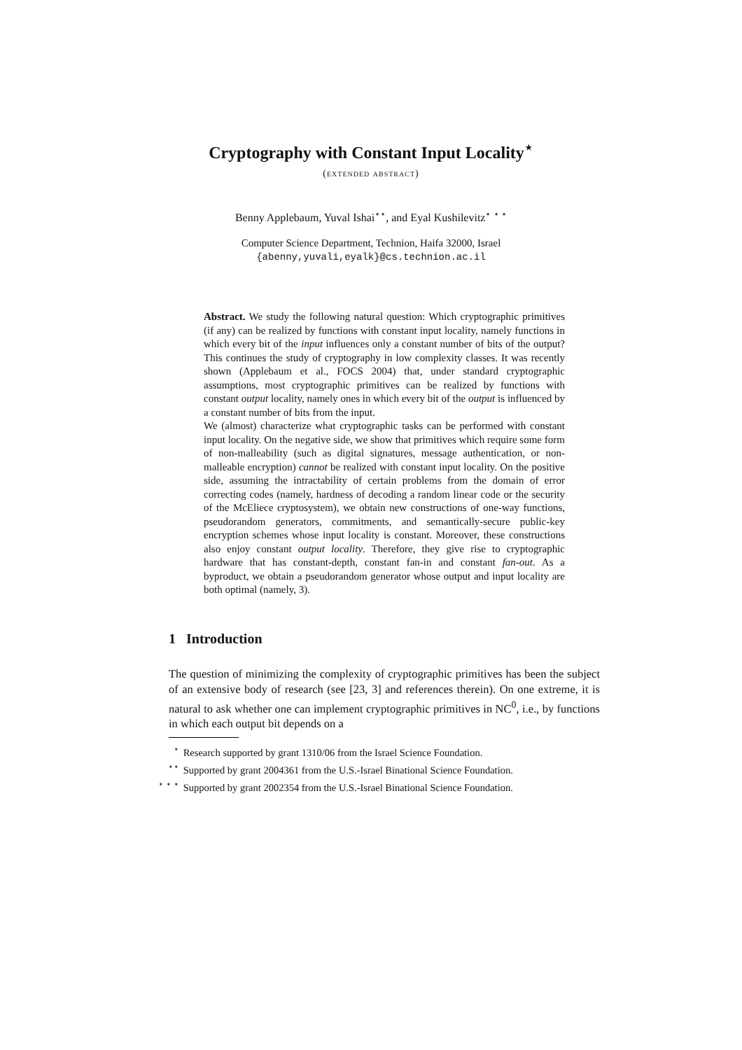Cryptography with Constant Input Locality<sup>⋆</sup>
(extended abstract)
Benny Applebaum, Yuval Ishai<sup>⋆⋆</sup>, and Eyal Kushilevitz<sup>⋆ ⋆ ⋆</sup>
Computer Science Department, Technion, Haifa 32000, Israel
{abenny,yuvali,eyalk}@cs.technion.ac.il
Abstract. We study the following natural question: Which cryptographic primitives (if any) can be realized by functions with constant input locality, namely functions in which every bit of the input influences only a constant number of bits of the output? This continues the study of cryptography in low complexity classes. It was recently shown (Applebaum et al., FOCS 2004) that, under standard cryptographic assumptions, most cryptographic primitives can be realized by functions with constant output locality, namely ones in which every bit of the output is influenced by a constant number of bits from the input.
We (almost) characterize what cryptographic tasks can be performed with constant input locality. On the negative side, we show that primitives which require some form of non-malleability (such as digital signatures, message authentication, or non-malleable encryption) cannot be realized with constant input locality. On the positive side, assuming the intractability of certain problems from the domain of error correcting codes (namely, hardness of decoding a random linear code or the security of the McEliece cryptosystem), we obtain new constructions of one-way functions, pseudorandom generators, commitments, and semantically-secure public-key encryption schemes whose input locality is constant. Moreover, these constructions also enjoy constant output locality. Therefore, they give rise to cryptographic hardware that has constant-depth, constant fan-in and constant fan-out. As a byproduct, we obtain a pseudorandom generator whose output and input locality are both optimal (namely, 3).
1 Introduction
The question of minimizing the complexity of cryptographic primitives has been the subject of an extensive body of research (see [23, 3] and references therein). On one extreme, it is natural to ask whether one can implement cryptographic primitives in NC<sup>0</sup>, i.e., by functions in which each output bit depends on a
<sup>⋆</sup> Research supported by grant 1310/06 from the Israel Science Foundation.
<sup>⋆⋆</sup> Supported by grant 2004361 from the U.S.-Israel Binational Science Foundation.
<sup>⋆ ⋆ ⋆</sup> Supported by grant 2002354 from the U.S.-Israel Binational Science Foundation.